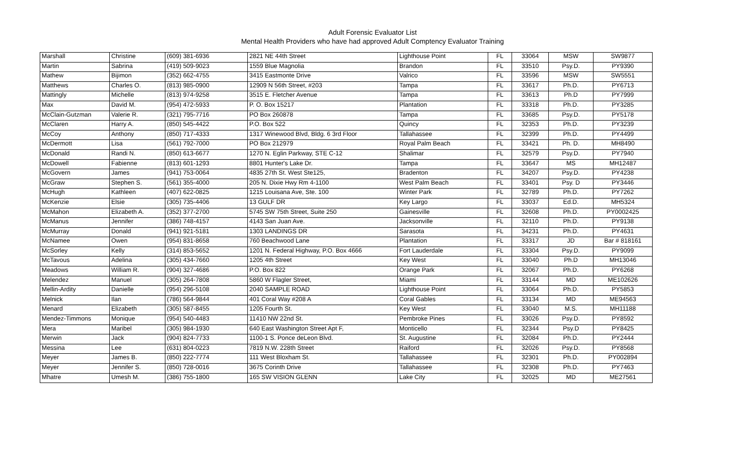Adult Forensic Evaluator List
Mental Health Providers who have had approved Adult Comptency Evaluator Training
| Marshall | Christine | (609) 381-6936 | 2821 NE 44th Street | Lighthouse Point | FL | 33064 | MSW | SW9877 |
| Martin | Sabrina | (419) 509-9023 | 1559 Blue Magnolia | Brandon | FL | 33510 | Psy.D. | PY9390 |
| Mathew | Bijimon | (352) 662-4755 | 3415 Eastmonte Drive | Valrico | FL | 33596 | MSW | SW5551 |
| Matthews | Charles O. | (813) 985-0900 | 12909 N 56th Street, #203 | Tampa | FL | 33617 | Ph.D. | PY6713 |
| Mattingly | Michelle | (813) 974-9258 | 3515 E. Fletcher Avenue | Tampa | FL | 33613 | Ph.D | PY7999 |
| Max | David M. | (954) 472-5933 | P. O. Box 15217 | Plantation | FL | 33318 | Ph.D. | PY3285 |
| McClain-Gutzman | Valerie R. | (321) 795-7716 | PO Box 260878 | Tampa | FL | 33685 | Psy.D. | PY5178 |
| McClaren | Harry A. | (850) 545-4422 | P.O. Box 522 | Quincy | FL | 32353 | Ph.D. | PY3239 |
| McCoy | Anthony | (850) 717-4333 | 1317 Winewood Blvd, Bldg. 6 3rd Floor | Tallahassee | FL | 32399 | Ph.D. | PY4499 |
| McDermott | Lisa | (561) 792-7000 | PO Box 212979 | Royal Palm Beach | FL | 33421 | Ph. D. | MH8490 |
| McDonald | Randi N. | (850) 613-6677 | 1270 N. Eglin Parkway, STE C-12 | Shalimar | FL | 32579 | Psy.D. | PY7940 |
| McDowell | Fabienne | (813) 601-1293 | 8801 Hunter's Lake Dr. | Tampa | FL | 33647 | MS | MH12487 |
| McGovern | James | (941) 753-0064 | 4835 27th St. West Ste125, | Bradenton | FL | 34207 | Psy.D. | PY4238 |
| McGraw | Stephen S. | (561) 355-4000 | 205 N. Dixie Hwy Rm 4-1100 | West Palm Beach | FL | 33401 | Psy. D | PY3446 |
| McHugh | Kathleen | (407) 622-0825 | 1215 Louisana Ave, Ste. 100 | Winter Park | FL | 32789 | Ph.D. | PY7262 |
| McKenzie | Elsie | (305) 735-4406 | 13 GULF DR | Key Largo | FL | 33037 | Ed.D. | MH5324 |
| McMahon | Elizabeth A. | (352) 377-2700 | 5745 SW 75th Street, Suite 250 | Gainesville | FL | 32608 | Ph.D. | PY0002425 |
| McManus | Jennifer | (386) 748-4157 | 4143 San Juan Ave. | Jacksonville | FL | 32110 | Ph.D. | PY9138 |
| McMurray | Donald | (941) 921-5181 | 1303 LANDINGS DR | Sarasota | FL | 34231 | Ph.D. | PY4631 |
| McNamee | Owen | (954) 831-8658 | 760 Beachwood Lane | Plantation | FL | 33317 | JD | Bar # 818161 |
| McSorley | Kelly | (314) 853-5652 | 1201 N. Federal Highway, P.O. Box 4666 | Fort Lauderdale | FL | 33304 | Psy.D. | PY9099 |
| McTavous | Adelina | (305) 434-7660 | 1205 4th Street | Key West | FL | 33040 | Ph.D | MH13046 |
| Meadows | William R. | (904) 327-4686 | P.O. Box 822 | Orange Park | FL | 32067 | Ph.D. | PY6268 |
| Melendez | Manuel | (305) 264-7808 | 5860 W Flagler Street, | Miami | FL | 33144 | MD | ME102626 |
| Mellin-Ardity | Danielle | (954) 296-5108 | 2040 SAMPLE ROAD | Lighthouse Point | FL | 33064 | Ph.D. | PY5853 |
| Melnick | Ilan | (786) 564-9844 | 401 Coral Way #208 A | Coral Gables | FL | 33134 | MD | ME94563 |
| Menard | Elizabeth | (305) 587-8455 | 1205 Fourth St. | Key West | FL | 33040 | M.S. | MH11188 |
| Mendez-Timmons | Monique | (954) 540-4483 | 11410 NW 22nd St. | Pembroke Pines | FL | 33026 | Psy.D. | PY8592 |
| Mera | Maribel | (305) 984-1930 | 640 East Washington Street Apt F, | Monticello | FL | 32344 | Psy.D | PY8425 |
| Merwin | Jack | (904) 824-7733 | 1100-1 S. Ponce deLeon Blvd. | St. Augustine | FL | 32084 | Ph.D. | PY2444 |
| Messina | Lee | (631) 804-0223 | 7819 N.W. 228th Street | Raiford | FL | 32026 | Psy.D. | PY8568 |
| Meyer | James B. | (850) 222-7774 | 111 West Bloxham St. | Tallahassee | FL | 32301 | Ph.D. | PY002894 |
| Meyer | Jennifer S. | (850) 728-0016 | 3675 Corinth Drive | Tallahassee | FL | 32308 | Ph.D. | PY7463 |
| Mhatre | Umesh M. | (386) 755-1800 | 165 SW VISION GLENN | Lake City | FL | 32025 | MD | ME27561 |